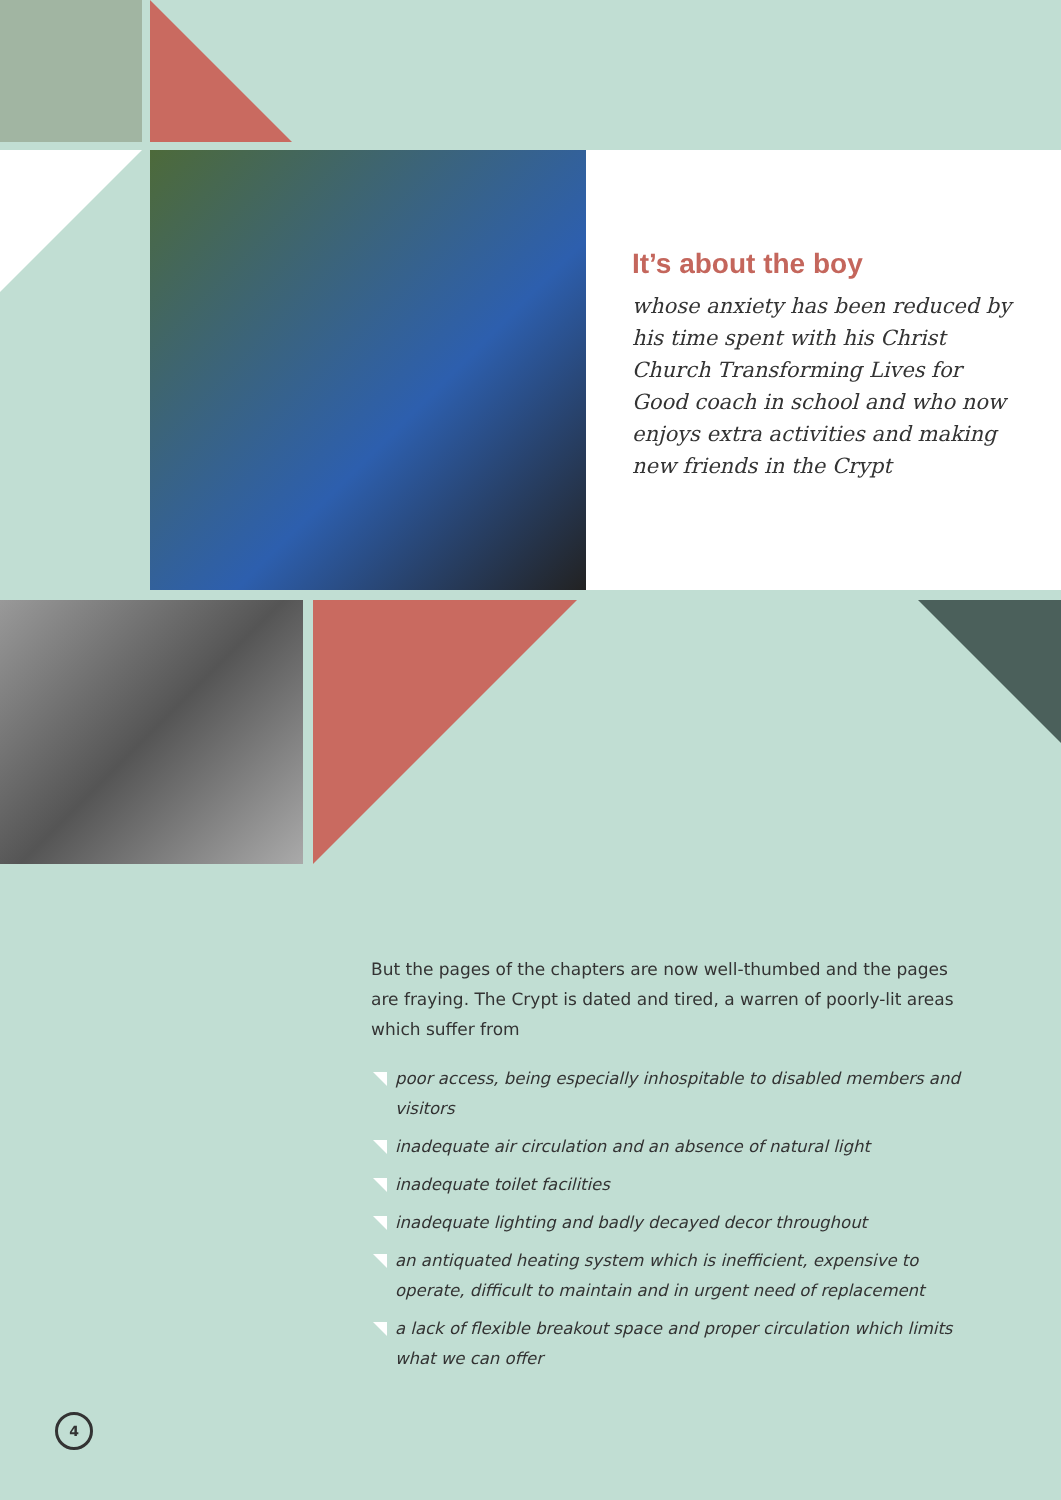It’s about the boy
whose anxiety has been reduced by his time spent with his Christ Church Transforming Lives for Good coach in school and who now enjoys extra activities and making new friends in the Crypt
But the pages of the chapters are now well-thumbed and the pages are fraying. The Crypt is dated and tired, a warren of poorly-lit areas which suffer from
poor access, being especially inhospitable to disabled members and visitors
inadequate air circulation and an absence of natural light
inadequate toilet facilities
inadequate lighting and badly decayed decor throughout
an antiquated heating system which is inefficient, expensive to operate, difficult to maintain and in urgent need of replacement
a lack of flexible breakout space and proper circulation which limits what we can offer
4